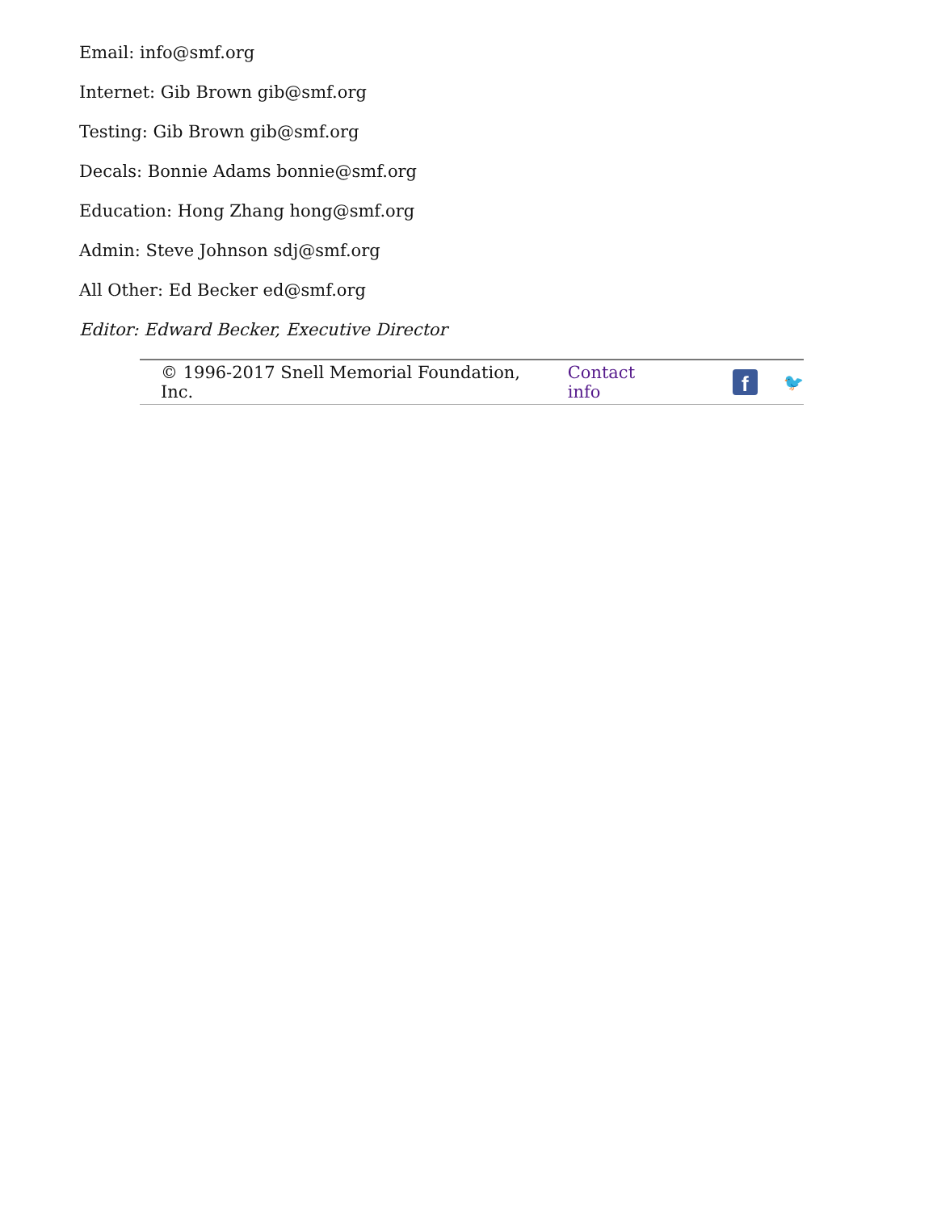Email: info@smf.org
Internet: Gib Brown gib@smf.org
Testing: Gib Brown gib@smf.org
Decals: Bonnie Adams bonnie@smf.org
Education: Hong Zhang hong@smf.org
Admin: Steve Johnson sdj@smf.org
All Other: Ed Becker ed@smf.org
Editor: Edward Becker, Executive Director
© 1996-2017 Snell Memorial Foundation, Inc. Contact info
f
🐦